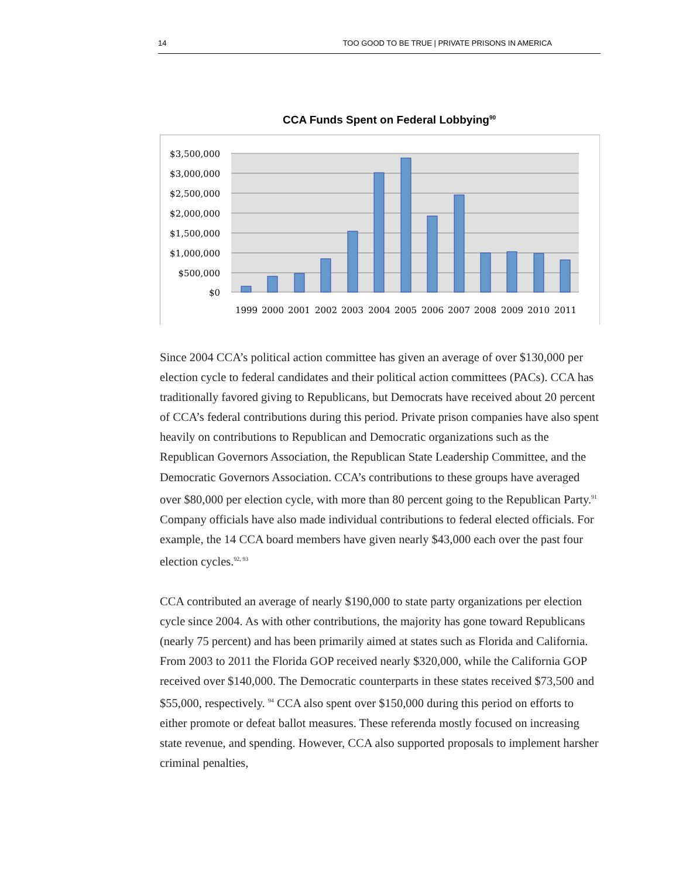14 TOO GOOD TO BE TRUE | PRIVATE PRISONS IN AMERICA
CCA Funds Spent on Federal Lobbying<sup>90</sup>
$3,500,000
$3,000,000
$2,500,000
$2,000,000
$1,500,000
$1,000,000
$500,000
$0
1999
2000
2001
2002
2003
2004
2005
2006
2007
2008
2009
2010
2011
Since 2004 CCA’s political action committee has given an average of over $130,000 per election cycle to federal candidates and their political action committees (PACs). CCA has traditionally favored giving to Republicans, but Democrats have received about 20 percent of CCA’s federal contributions during this period. Private prison companies have also spent heavily on contributions to Republican and Democratic organizations such as the Republican Governors Association, the Republican State Leadership Committee, and the Democratic Governors Association. CCA’s contributions to these groups have averaged over $80,000 per election cycle, with more than 80 percent going to the Republican Party.<sup>91</sup> Company officials have also made individual contributions to federal elected officials. For example, the 14 CCA board members have given nearly $43,000 each over the past four election cycles.<sup>92, 93</sup>
CCA contributed an average of nearly $190,000 to state party organizations per election cycle since 2004. As with other contributions, the majority has gone toward Republicans (nearly 75 percent) and has been primarily aimed at states such as Florida and California. From 2003 to 2011 the Florida GOP received nearly $320,000, while the California GOP received over $140,000. The Democratic counterparts in these states received $73,500 and $55,000, respectively. <sup>94</sup> CCA also spent over $150,000 during this period on efforts to either promote or defeat ballot measures. These referenda mostly focused on increasing state revenue, and spending. However, CCA also supported proposals to implement harsher criminal penalties,